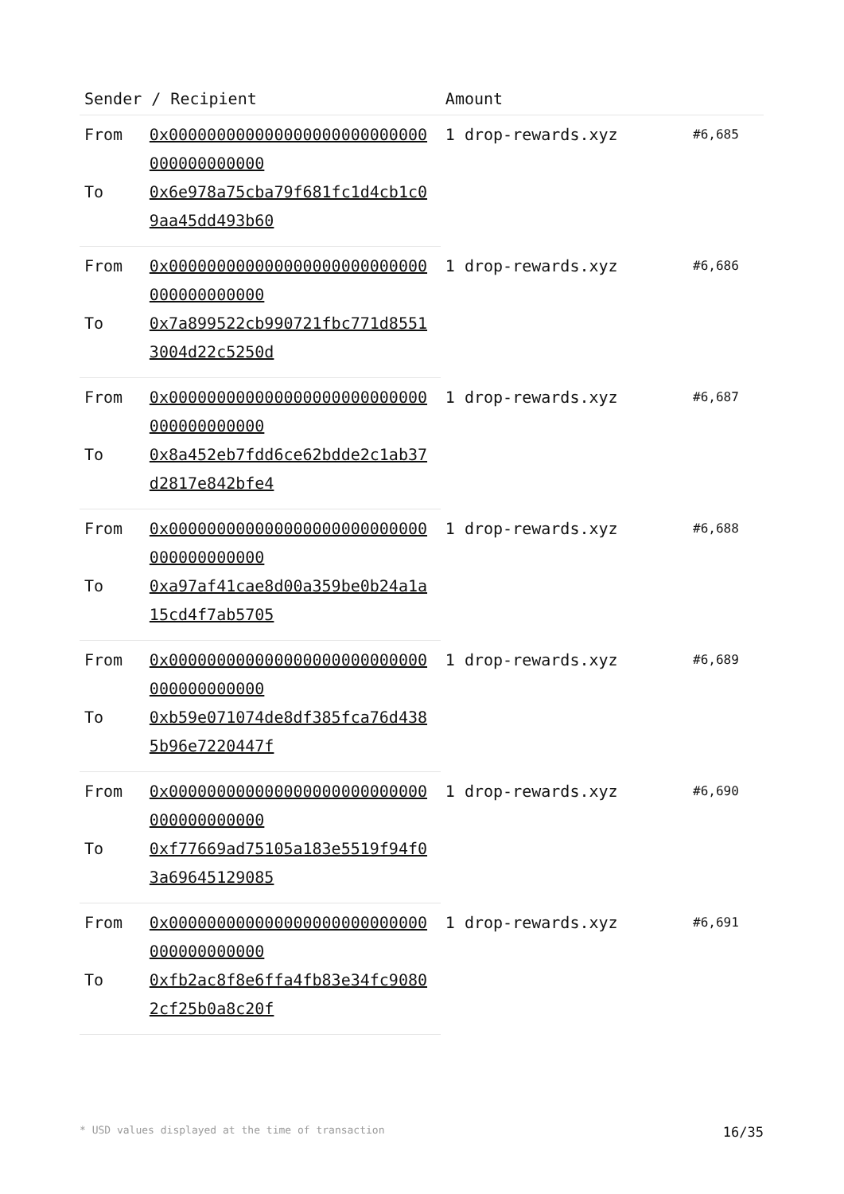| Sender / Recipient | | Amount | |
| --- | --- | --- | --- |
| From | 0x000000000000000000000000000000000000000 | 1 drop-rewards.xyz | #6,685 |
| To | 0x6e978a75cba79f681fc1d4cb1c09aa45dd493b60 | | |
| From | 0x000000000000000000000000000000000000000 | 1 drop-rewards.xyz | #6,686 |
| To | 0x7a899522cb990721fbc771d85513004d22c5250d | | |
| From | 0x000000000000000000000000000000000000000 | 1 drop-rewards.xyz | #6,687 |
| To | 0x8a452eb7fdd6ce62bdde2c1ab37d2817e842bfe4 | | |
| From | 0x000000000000000000000000000000000000000 | 1 drop-rewards.xyz | #6,688 |
| To | 0xa97af41cae8d00a359be0b24a1a15cd4f7ab5705 | | |
| From | 0x000000000000000000000000000000000000000 | 1 drop-rewards.xyz | #6,689 |
| To | 0xb59e071074de8df385fca76d4385b96e7220447f | | |
| From | 0x000000000000000000000000000000000000000 | 1 drop-rewards.xyz | #6,690 |
| To | 0xf77669ad75105a183e5519f94f03a69645129085 | | |
| From | 0x000000000000000000000000000000000000000 | 1 drop-rewards.xyz | #6,691 |
| To | 0xfb2ac8f8e6ffa4fb83e34fc90802cf25b0a8c20f | | |
* USD values displayed at the time of transaction 16/35